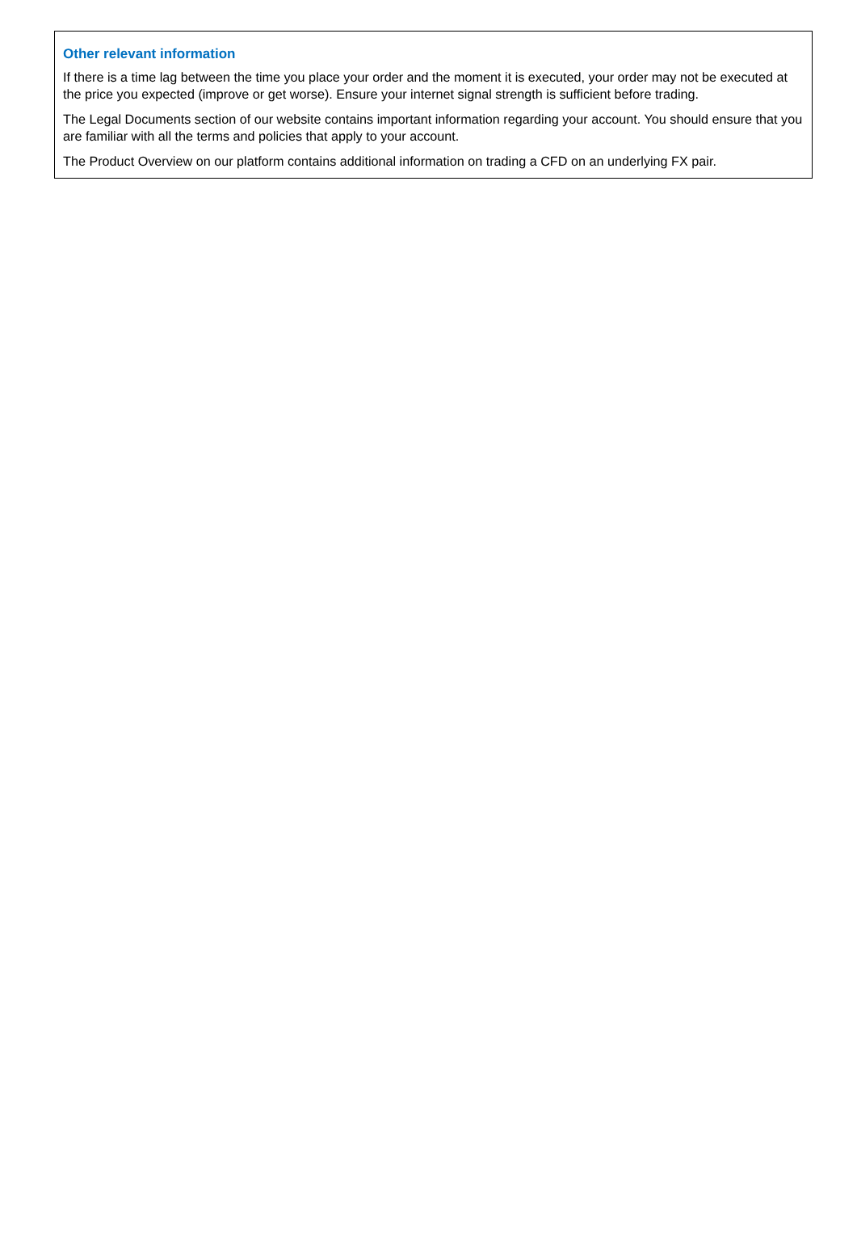Other relevant information
If there is a time lag between the time you place your order and the moment it is executed, your order may not be executed at the price you expected (improve or get worse). Ensure your internet signal strength is sufficient before trading.
The Legal Documents section of our website contains important information regarding your account. You should ensure that you are familiar with all the terms and policies that apply to your account.
The Product Overview on our platform contains additional information on trading a CFD on an underlying FX pair.